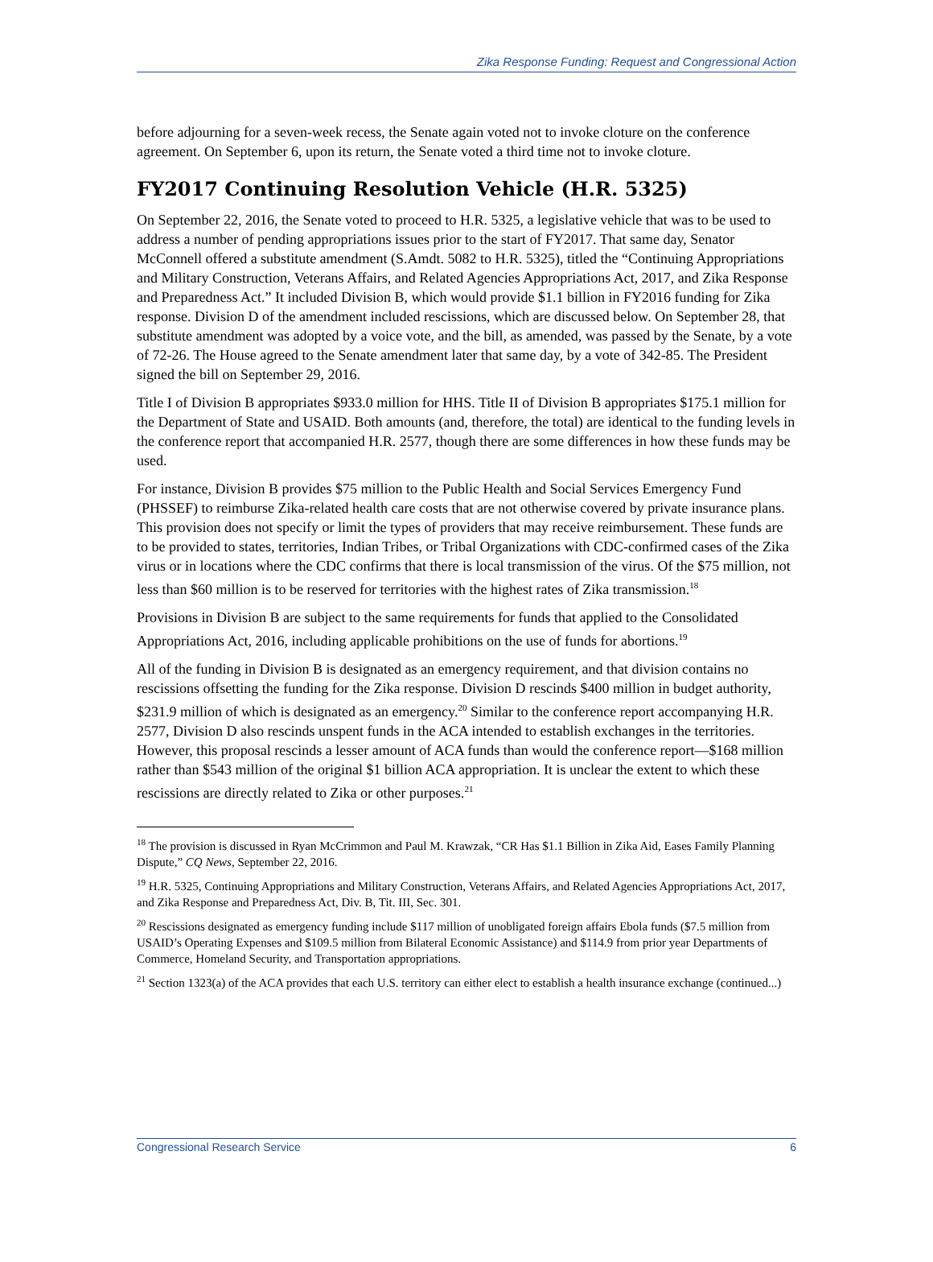Zika Response Funding: Request and Congressional Action
before adjourning for a seven-week recess, the Senate again voted not to invoke cloture on the conference agreement. On September 6, upon its return, the Senate voted a third time not to invoke cloture.
FY2017 Continuing Resolution Vehicle (H.R. 5325)
On September 22, 2016, the Senate voted to proceed to H.R. 5325, a legislative vehicle that was to be used to address a number of pending appropriations issues prior to the start of FY2017. That same day, Senator McConnell offered a substitute amendment (S.Amdt. 5082 to H.R. 5325), titled the “Continuing Appropriations and Military Construction, Veterans Affairs, and Related Agencies Appropriations Act, 2017, and Zika Response and Preparedness Act.” It included Division B, which would provide $1.1 billion in FY2016 funding for Zika response. Division D of the amendment included rescissions, which are discussed below. On September 28, that substitute amendment was adopted by a voice vote, and the bill, as amended, was passed by the Senate, by a vote of 72-26. The House agreed to the Senate amendment later that same day, by a vote of 342-85. The President signed the bill on September 29, 2016.
Title I of Division B appropriates $933.0 million for HHS. Title II of Division B appropriates $175.1 million for the Department of State and USAID. Both amounts (and, therefore, the total) are identical to the funding levels in the conference report that accompanied H.R. 2577, though there are some differences in how these funds may be used.
For instance, Division B provides $75 million to the Public Health and Social Services Emergency Fund (PHSSEF) to reimburse Zika-related health care costs that are not otherwise covered by private insurance plans. This provision does not specify or limit the types of providers that may receive reimbursement. These funds are to be provided to states, territories, Indian Tribes, or Tribal Organizations with CDC-confirmed cases of the Zika virus or in locations where the CDC confirms that there is local transmission of the virus. Of the $75 million, not less than $60 million is to be reserved for territories with the highest rates of Zika transmission.<sup>18</sup>
Provisions in Division B are subject to the same requirements for funds that applied to the Consolidated Appropriations Act, 2016, including applicable prohibitions on the use of funds for abortions.<sup>19</sup>
All of the funding in Division B is designated as an emergency requirement, and that division contains no rescissions offsetting the funding for the Zika response. Division D rescinds $400 million in budget authority, $231.9 million of which is designated as an emergency.<sup>20</sup> Similar to the conference report accompanying H.R. 2577, Division D also rescinds unspent funds in the ACA intended to establish exchanges in the territories. However, this proposal rescinds a lesser amount of ACA funds than would the conference report—$168 million rather than $543 million of the original $1 billion ACA appropriation. It is unclear the extent to which these rescissions are directly related to Zika or other purposes.<sup>21</sup>
<sup>18</sup> The provision is discussed in Ryan McCrimmon and Paul M. Krawzak, “CR Has $1.1 Billion in Zika Aid, Eases Family Planning Dispute,” CQ News, September 22, 2016.
<sup>19</sup> H.R. 5325, Continuing Appropriations and Military Construction, Veterans Affairs, and Related Agencies Appropriations Act, 2017, and Zika Response and Preparedness Act, Div. B, Tit. III, Sec. 301.
<sup>20</sup> Rescissions designated as emergency funding include $117 million of unobligated foreign affairs Ebola funds ($7.5 million from USAID’s Operating Expenses and $109.5 million from Bilateral Economic Assistance) and $114.9 from prior year Departments of Commerce, Homeland Security, and Transportation appropriations.
<sup>21</sup> Section 1323(a) of the ACA provides that each U.S. territory can either elect to establish a health insurance exchange (continued...)
Congressional Research Service 6